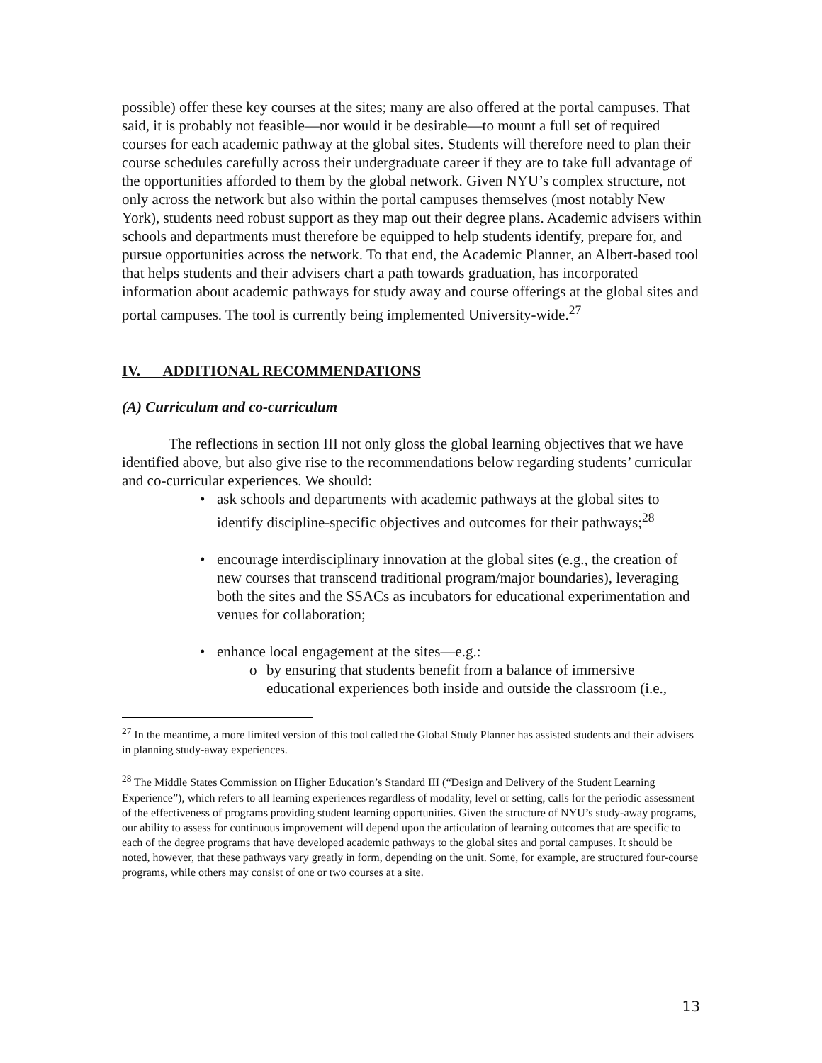possible) offer these key courses at the sites; many are also offered at the portal campuses. That said, it is probably not feasible—nor would it be desirable—to mount a full set of required courses for each academic pathway at the global sites. Students will therefore need to plan their course schedules carefully across their undergraduate career if they are to take full advantage of the opportunities afforded to them by the global network. Given NYU’s complex structure, not only across the network but also within the portal campuses themselves (most notably New York), students need robust support as they map out their degree plans. Academic advisers within schools and departments must therefore be equipped to help students identify, prepare for, and pursue opportunities across the network. To that end, the Academic Planner, an Albert-based tool that helps students and their advisers chart a path towards graduation, has incorporated information about academic pathways for study away and course offerings at the global sites and portal campuses. The tool is currently being implemented University-wide.<sup>27</sup>
IV. ADDITIONAL RECOMMENDATIONS
(A) Curriculum and co-curriculum
The reflections in section III not only gloss the global learning objectives that we have identified above, but also give rise to the recommendations below regarding students’ curricular and co-curricular experiences. We should:
• ask schools and departments with academic pathways at the global sites to identify discipline-specific objectives and outcomes for their pathways;<sup>28</sup>
• encourage interdisciplinary innovation at the global sites (e.g., the creation of new courses that transcend traditional program/major boundaries), leveraging both the sites and the SSACs as incubators for educational experimentation and venues for collaboration;
• enhance local engagement at the sites—e.g.:
o by ensuring that students benefit from a balance of immersive educational experiences both inside and outside the classroom (i.e.,
<sup>27</sup> In the meantime, a more limited version of this tool called the Global Study Planner has assisted students and their advisers in planning study-away experiences.
<sup>28</sup> The Middle States Commission on Higher Education’s Standard III (“Design and Delivery of the Student Learning Experience”), which refers to all learning experiences regardless of modality, level or setting, calls for the periodic assessment of the effectiveness of programs providing student learning opportunities. Given the structure of NYU’s study-away programs, our ability to assess for continuous improvement will depend upon the articulation of learning outcomes that are specific to each of the degree programs that have developed academic pathways to the global sites and portal campuses. It should be noted, however, that these pathways vary greatly in form, depending on the unit. Some, for example, are structured four-course programs, while others may consist of one or two courses at a site.
13